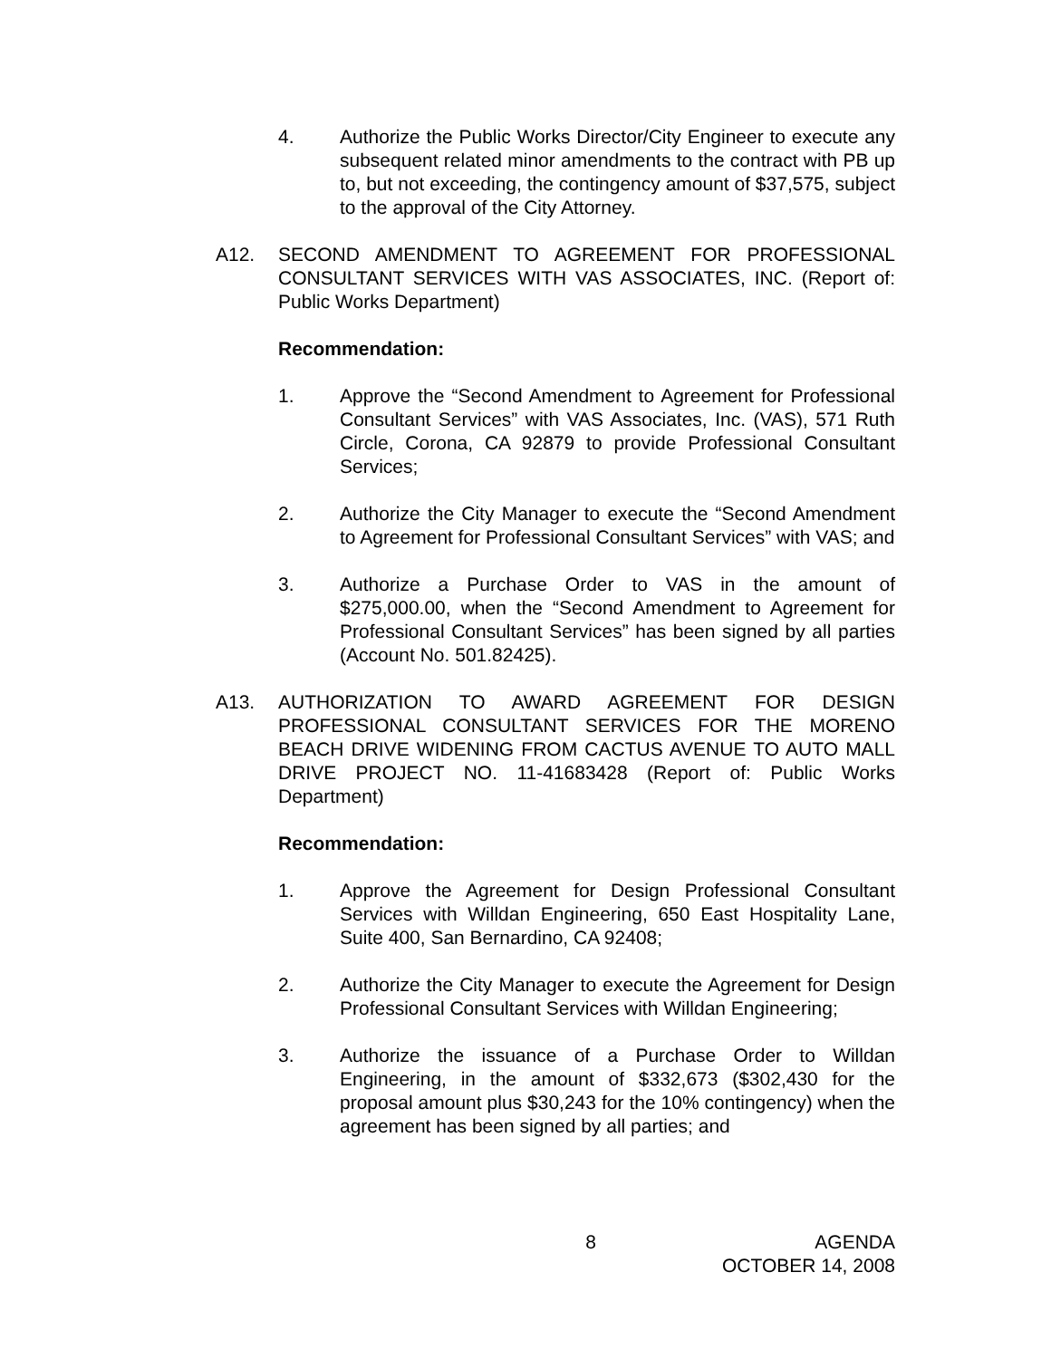4. Authorize the Public Works Director/City Engineer to execute any subsequent related minor amendments to the contract with PB up to, but not exceeding, the contingency amount of $37,575, subject to the approval of the City Attorney.
A12. SECOND AMENDMENT TO AGREEMENT FOR PROFESSIONAL CONSULTANT SERVICES WITH VAS ASSOCIATES, INC. (Report of: Public Works Department)
Recommendation:
1. Approve the “Second Amendment to Agreement for Professional Consultant Services” with VAS Associates, Inc. (VAS), 571 Ruth Circle, Corona, CA 92879 to provide Professional Consultant Services;
2. Authorize the City Manager to execute the “Second Amendment to Agreement for Professional Consultant Services” with VAS; and
3. Authorize a Purchase Order to VAS in the amount of $275,000.00, when the “Second Amendment to Agreement for Professional Consultant Services” has been signed by all parties (Account No. 501.82425).
A13. AUTHORIZATION TO AWARD AGREEMENT FOR DESIGN PROFESSIONAL CONSULTANT SERVICES FOR THE MORENO BEACH DRIVE WIDENING FROM CACTUS AVENUE TO AUTO MALL DRIVE PROJECT NO. 11-41683428 (Report of: Public Works Department)
Recommendation:
1. Approve the Agreement for Design Professional Consultant Services with Willdan Engineering, 650 East Hospitality Lane, Suite 400, San Bernardino, CA 92408;
2. Authorize the City Manager to execute the Agreement for Design Professional Consultant Services with Willdan Engineering;
3. Authorize the issuance of a Purchase Order to Willdan Engineering, in the amount of $332,673 ($302,430 for the proposal amount plus $30,243 for the 10% contingency) when the agreement has been signed by all parties; and
8 AGENDA
OCTOBER 14, 2008